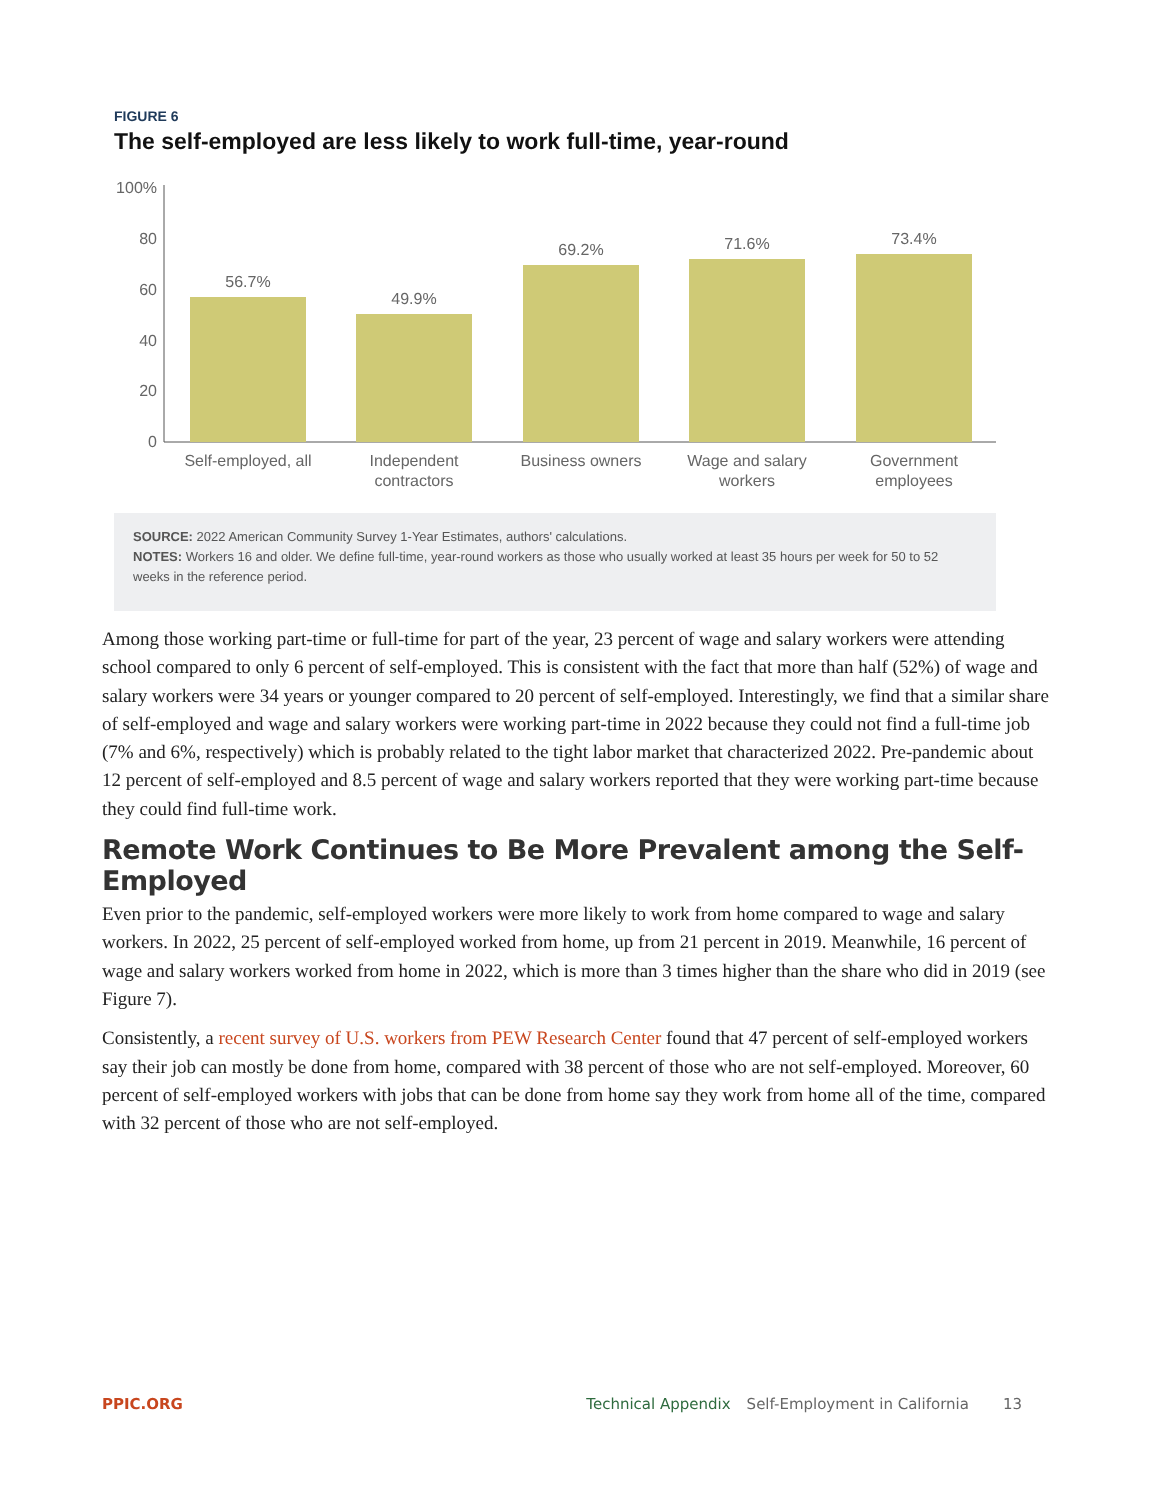FIGURE 6
The self-employed are less likely to work full-time, year-round
100%
80
60
40
20
0
56.7%
49.9%
69.2%
71.6%
73.4%
Self-employed, all
Independent
contractors
Business owners
Wage and salary
workers
Government
employees
SOURCE: 2022 American Community Survey 1-Year Estimates, authors' calculations.
NOTES: Workers 16 and older. We define full-time, year-round workers as those who usually worked at least 35 hours per week for 50 to 52 weeks in the reference period.
Among those working part-time or full-time for part of the year, 23 percent of wage and salary workers were attending school compared to only 6 percent of self-employed. This is consistent with the fact that more than half (52%) of wage and salary workers were 34 years or younger compared to 20 percent of self-employed. Interestingly, we find that a similar share of self-employed and wage and salary workers were working part-time in 2022 because they could not find a full-time job (7% and 6%, respectively) which is probably related to the tight labor market that characterized 2022. Pre-pandemic about 12 percent of self-employed and 8.5 percent of wage and salary workers reported that they were working part-time because they could find full-time work.
Remote Work Continues to Be More Prevalent among the Self-Employed
Even prior to the pandemic, self-employed workers were more likely to work from home compared to wage and salary workers. In 2022, 25 percent of self-employed worked from home, up from 21 percent in 2019. Meanwhile, 16 percent of wage and salary workers worked from home in 2022, which is more than 3 times higher than the share who did in 2019 (see Figure 7).
Consistently, a recent survey of U.S. workers from PEW Research Center found that 47 percent of self-employed workers say their job can mostly be done from home, compared with 38 percent of those who are not self-employed. Moreover, 60 percent of self-employed workers with jobs that can be done from home say they work from home all of the time, compared with 32 percent of those who are not self-employed.
PPIC.ORG Technical Appendix Self-Employment in California 13